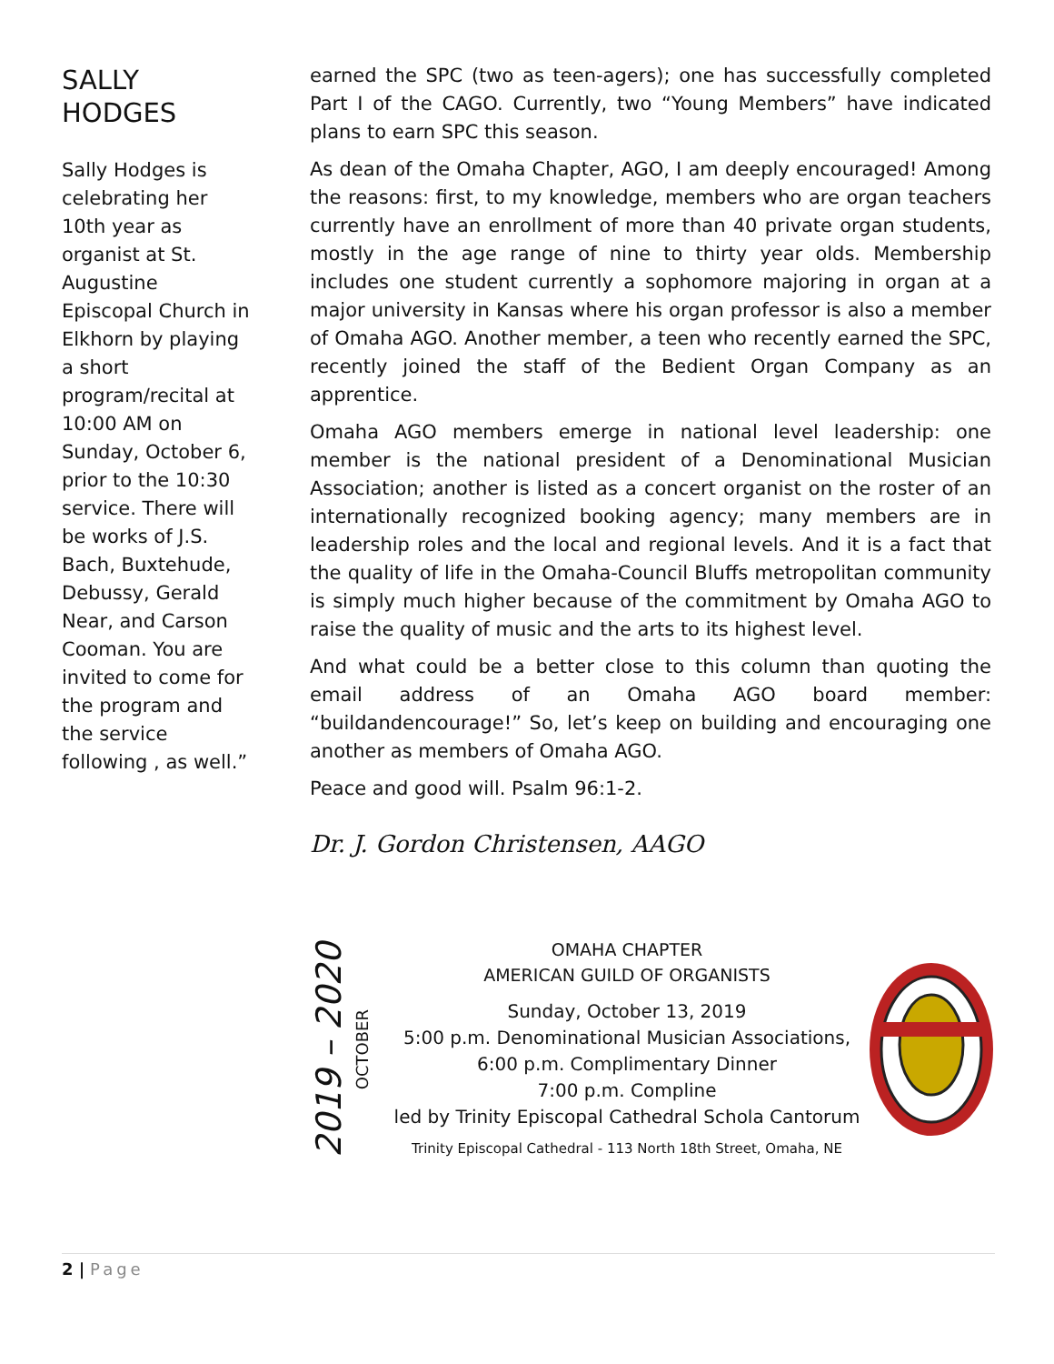SALLY HODGES
Sally Hodges is celebrating her 10th year as organist at St. Augustine Episcopal Church in Elkhorn by playing a short program/recital at 10:00 AM on Sunday, October 6, prior to the 10:30 service. There will be works of J.S. Bach, Buxtehude, Debussy, Gerald Near, and Carson Cooman. You are invited to come for the program and the service following , as well.”
earned the SPC (two as teen-agers); one has successfully completed Part I of the CAGO. Currently, two “Young Members” have indicated plans to earn SPC this season.
As dean of the Omaha Chapter, AGO, I am deeply encouraged! Among the reasons: first, to my knowledge, members who are organ teachers currently have an enrollment of more than 40 private organ students, mostly in the age range of nine to thirty year olds. Membership includes one student currently a sophomore majoring in organ at a major university in Kansas where his organ professor is also a member of Omaha AGO. Another member, a teen who recently earned the SPC, recently joined the staff of the Bedient Organ Company as an apprentice.
Omaha AGO members emerge in national level leadership: one member is the national president of a Denominational Musician Association; another is listed as a concert organist on the roster of an internationally recognized booking agency; many members are in leadership roles and the local and regional levels. And it is a fact that the quality of life in the Omaha-Council Bluffs metropolitan community is simply much higher because of the commitment by Omaha AGO to raise the quality of music and the arts to its highest level.
And what could be a better close to this column than quoting the email address of an Omaha AGO board member: “buildandencourage!” So, let’s keep on building and encouraging one another as members of Omaha AGO.
Peace and good will. Psalm 96:1-2.
Dr. J. Gordon Christensen, AAGO
2019 – 2020 OCTOBER
OMAHA CHAPTER
AMERICAN GUILD OF ORGANISTS
Sunday, October 13, 2019
5:00 p.m. Denominational Musician Associations,
6:00 p.m. Complimentary Dinner
7:00 p.m. Compline
led by Trinity Episcopal Cathedral Schola Cantorum
Trinity Episcopal Cathedral - 113 North 18th Street, Omaha, NE
2 | Page